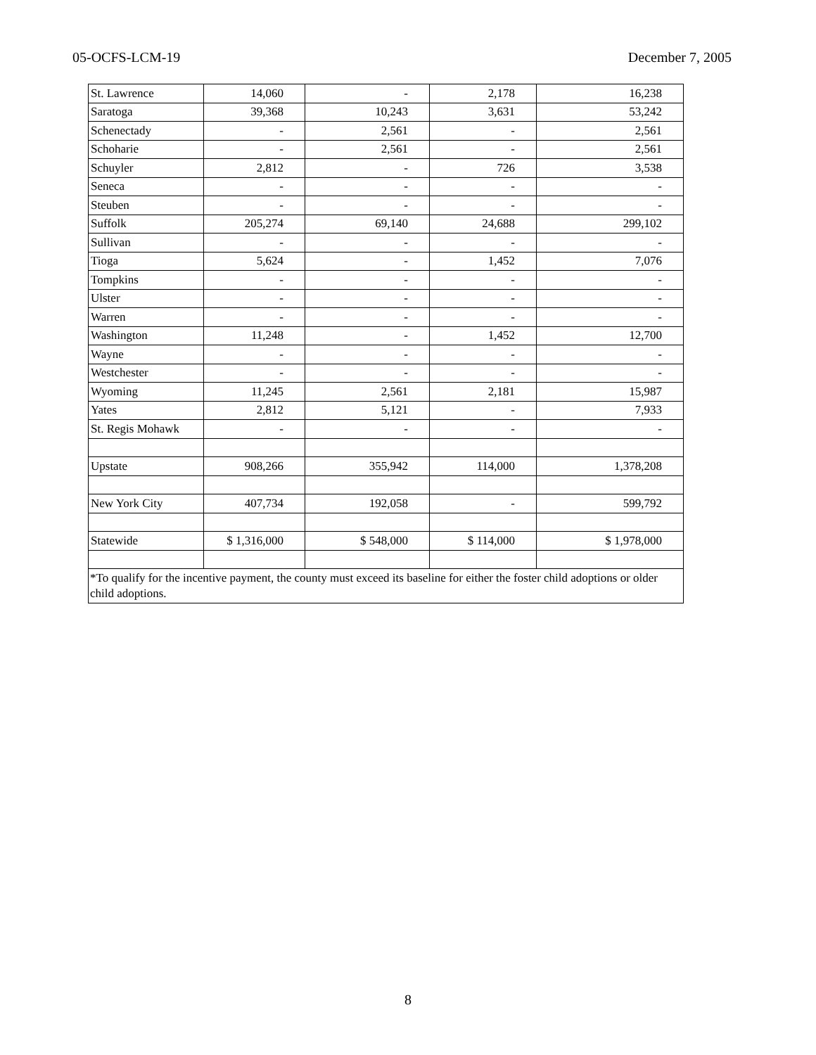05-OCFS-LCM-19 December 7, 2005
| St. Lawrence | 14,060 | - | 2,178 | 16,238 |
| Saratoga | 39,368 | 10,243 | 3,631 | 53,242 |
| Schenectady | - | 2,561 | - | 2,561 |
| Schoharie | - | 2,561 | - | 2,561 |
| Schuyler | 2,812 | - | 726 | 3,538 |
| Seneca | - | - | - | - |
| Steuben | - | - | - | - |
| Suffolk | 205,274 | 69,140 | 24,688 | 299,102 |
| Sullivan | - | - | - | - |
| Tioga | 5,624 | - | 1,452 | 7,076 |
| Tompkins | - | - | - | - |
| Ulster | - | - | - | - |
| Warren | - | - | - | - |
| Washington | 11,248 | - | 1,452 | 12,700 |
| Wayne | - | - | - | - |
| Westchester | - | - | - | - |
| Wyoming | 11,245 | 2,561 | 2,181 | 15,987 |
| Yates | 2,812 | 5,121 | - | 7,933 |
| St. Regis Mohawk | - | - | - | - |
| Upstate | 908,266 | 355,942 | 114,000 | 1,378,208 |
| New York City | 407,734 | 192,058 | - | 599,792 |
| Statewide | $ 1,316,000 | $ 548,000 | $ 114,000 | $ 1,978,000 |
| *To qualify for the incentive payment, the county must exceed its baseline for either the foster child adoptions or older child adoptions. | | | | |
8